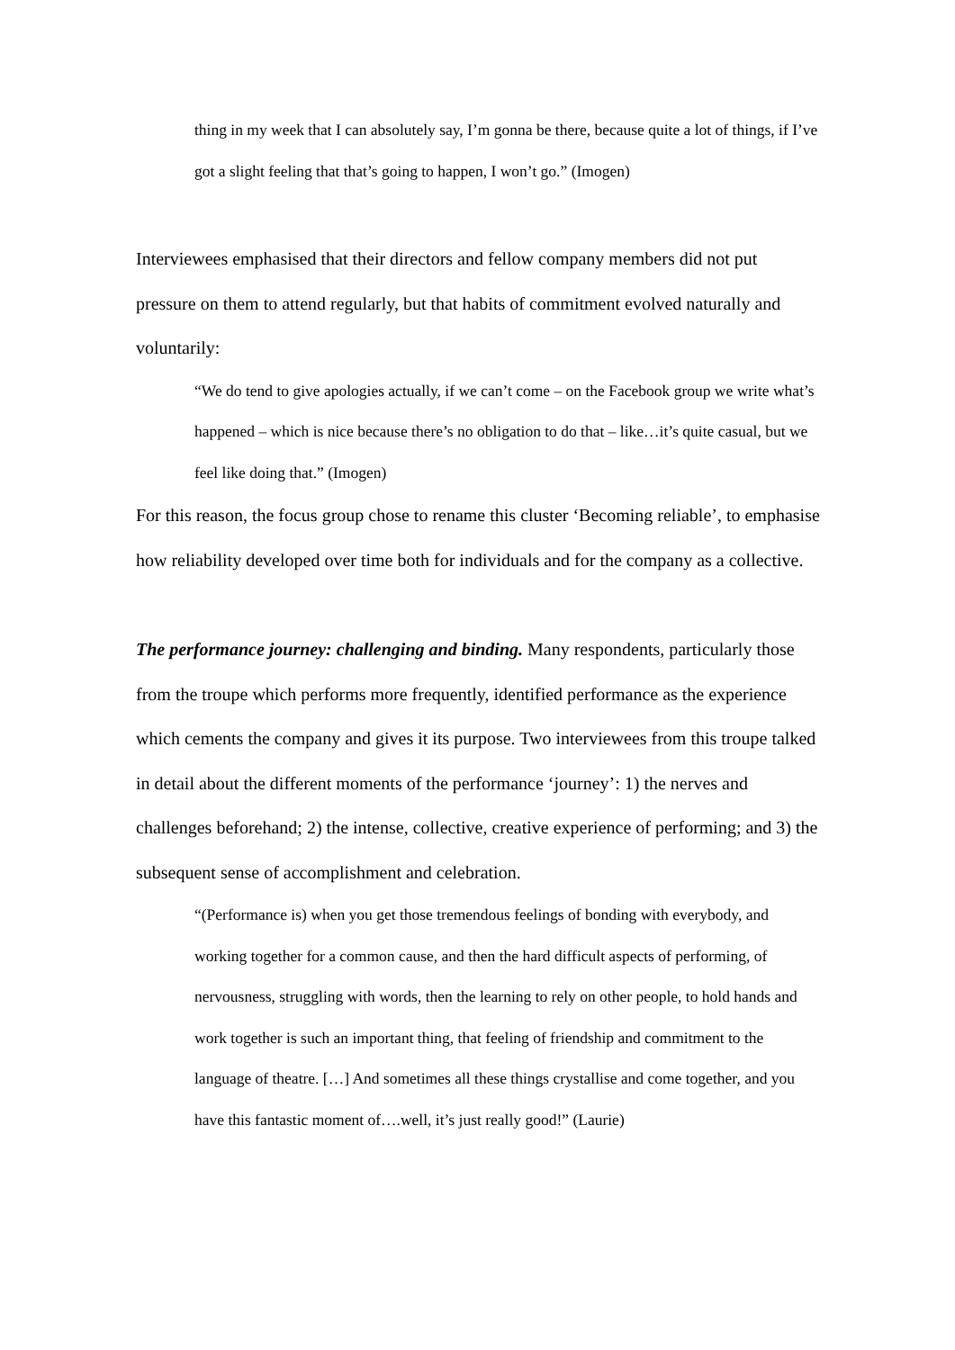thing in my week that I can absolutely say, I’m gonna be there, because quite a lot of things, if I’ve got a slight feeling that that’s going to happen, I won’t go.” (Imogen)
Interviewees emphasised that their directors and fellow company members did not put pressure on them to attend regularly, but that habits of commitment evolved naturally and voluntarily:
“We do tend to give apologies actually, if we can’t come – on the Facebook group we write what’s happened – which is nice because there’s no obligation to do that – like…it’s quite casual, but we feel like doing that.” (Imogen)
For this reason, the focus group chose to rename this cluster ‘Becoming reliable’, to emphasise how reliability developed over time both for individuals and for the company as a collective.
The performance journey: challenging and binding. Many respondents, particularly those from the troupe which performs more frequently, identified performance as the experience which cements the company and gives it its purpose. Two interviewees from this troupe talked in detail about the different moments of the performance ‘journey’: 1) the nerves and challenges beforehand; 2) the intense, collective, creative experience of performing; and 3) the subsequent sense of accomplishment and celebration.
“(Performance is) when you get those tremendous feelings of bonding with everybody, and working together for a common cause, and then the hard difficult aspects of performing, of nervousness, struggling with words, then the learning to rely on other people, to hold hands and work together is such an important thing, that feeling of friendship and commitment to the language of theatre. […] And sometimes all these things crystallise and come together, and you have this fantastic moment of….well, it’s just really good!” (Laurie)